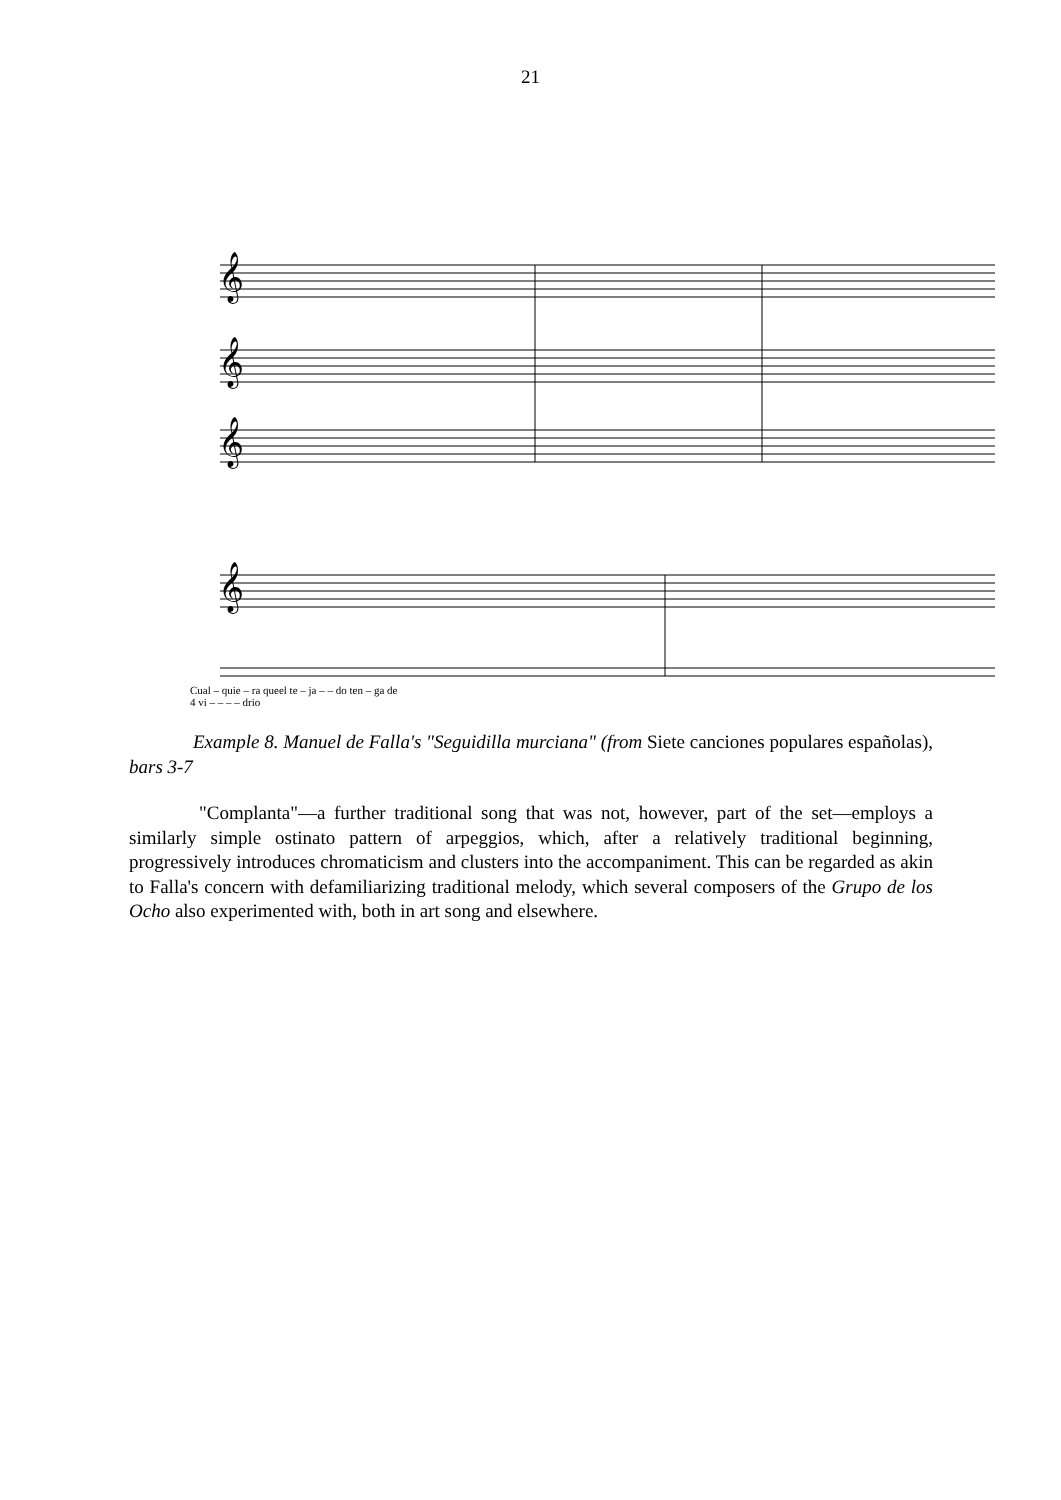21
𝄞
𝄞
𝄞
𝄞
Cual – quie – ra queel te – ja – – do ten – ga de
4 vi – – – – drio
Example 8. Manuel de Falla's "Seguidilla murciana" (from Siete canciones populares españolas), bars 3-7
"Complanta"—a further traditional song that was not, however, part of the set—employs a similarly simple ostinato pattern of arpeggios, which, after a relatively traditional beginning, progressively introduces chromaticism and clusters into the accompaniment. This can be regarded as akin to Falla's concern with defamiliarizing traditional melody, which several composers of the Grupo de los Ocho also experimented with, both in art song and elsewhere.